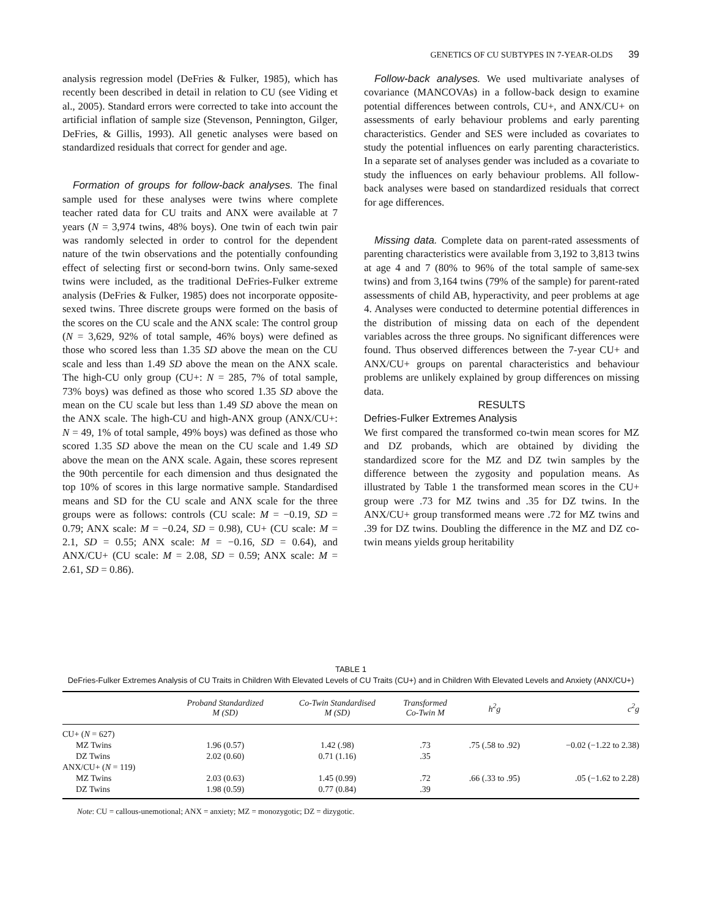GENETICS OF CU SUBTYPES IN 7-YEAR-OLDS 39
analysis regression model (DeFries & Fulker, 1985), which has recently been described in detail in relation to CU (see Viding et al., 2005). Standard errors were corrected to take into account the artificial inflation of sample size (Stevenson, Pennington, Gilger, DeFries, & Gillis, 1993). All genetic analyses were based on standardized residuals that correct for gender and age.
 Formation of groups for follow-back analyses. The final sample used for these analyses were twins where complete teacher rated data for CU traits and ANX were available at 7 years (N = 3,974 twins, 48% boys). One twin of each twin pair was randomly selected in order to control for the dependent nature of the twin observations and the potentially confounding effect of selecting first or second-born twins. Only same-sexed twins were included, as the traditional DeFries-Fulker extreme analysis (DeFries & Fulker, 1985) does not incorporate opposite-sexed twins. Three discrete groups were formed on the basis of the scores on the CU scale and the ANX scale: The control group (N = 3,629, 92% of total sample, 46% boys) were defined as those who scored less than 1.35 SD above the mean on the CU scale and less than 1.49 SD above the mean on the ANX scale. The high-CU only group (CU+: N = 285, 7% of total sample, 73% boys) was defined as those who scored 1.35 SD above the mean on the CU scale but less than 1.49 SD above the mean on the ANX scale. The high-CU and high-ANX group (ANX/CU+: N = 49, 1% of total sample, 49% boys) was defined as those who scored 1.35 SD above the mean on the CU scale and 1.49 SD above the mean on the ANX scale. Again, these scores represent the 90th percentile for each dimension and thus designated the top 10% of scores in this large normative sample. Standardised means and SD for the CU scale and ANX scale for the three groups were as follows: controls (CU scale: M = −0.19, SD = 0.79; ANX scale: M = −0.24, SD = 0.98), CU+ (CU scale: M = 2.1, SD = 0.55; ANX scale: M = −0.16, SD = 0.64), and ANX/CU+ (CU scale: M = 2.08, SD = 0.59; ANX scale: M = 2.61, SD = 0.86).
 Follow-back analyses. We used multivariate analyses of covariance (MANCOVAs) in a follow-back design to examine potential differences between controls, CU+, and ANX/CU+ on assessments of early behaviour problems and early parenting characteristics. Gender and SES were included as covariates to study the potential influences on early parenting characteristics. In a separate set of analyses gender was included as a covariate to study the influences on early behaviour problems. All follow-back analyses were based on standardized residuals that correct for age differences.
 Missing data. Complete data on parent-rated assessments of parenting characteristics were available from 3,192 to 3,813 twins at age 4 and 7 (80% to 96% of the total sample of same-sex twins) and from 3,164 twins (79% of the sample) for parent-rated assessments of child AB, hyperactivity, and peer problems at age 4. Analyses were conducted to determine potential differences in the distribution of missing data on each of the dependent variables across the three groups. No significant differences were found. Thus observed differences between the 7-year CU+ and ANX/CU+ groups on parental characteristics and behaviour problems are unlikely explained by group differences on missing data.
RESULTS
Defries-Fulker Extremes Analysis
We first compared the transformed co-twin mean scores for MZ and DZ probands, which are obtained by dividing the standardized score for the MZ and DZ twin samples by the difference between the zygosity and population means. As illustrated by Table 1 the transformed mean scores in the CU+ group were .73 for MZ twins and .35 for DZ twins. In the ANX/CU+ group transformed means were .72 for MZ twins and .39 for DZ twins. Doubling the difference in the MZ and DZ co-twin means yields group heritability
TABLE 1
DeFries-Fulker Extremes Analysis of CU Traits in Children With Elevated Levels of CU Traits (CU+) and in Children With Elevated Levels and Anxiety (ANX/CU+)
| | Proband Standardized M (SD) | Co-Twin Standardised M (SD) | Transformed Co-Twin M | h<sup>2</sup>g | c<sup>2</sup>g |
| --- | --- | --- | --- | --- | --- |
| CU+ ( N = 627) | | | | | |
| MZ Twins | 1.96 (0.57) | 1.42 (.98) | .73 | .75 (.58 to .92) | −0.02 (−1.22 to 2.38) |
| DZ Twins | 2.02 (0.60) | 0.71 (1.16) | .35 | | |
| ANX/CU+ ( N = 119) | | | | | |
| MZ Twins | 2.03 (0.63) | 1.45 (0.99) | .72 | .66 (.33 to .95) | .05 (−1.62 to 2.28) |
| DZ Twins | 1.98 (0.59) | 0.77 (0.84) | .39 | | |
Note: CU = callous-unemotional; ANX = anxiety; MZ = monozygotic; DZ = dizygotic.